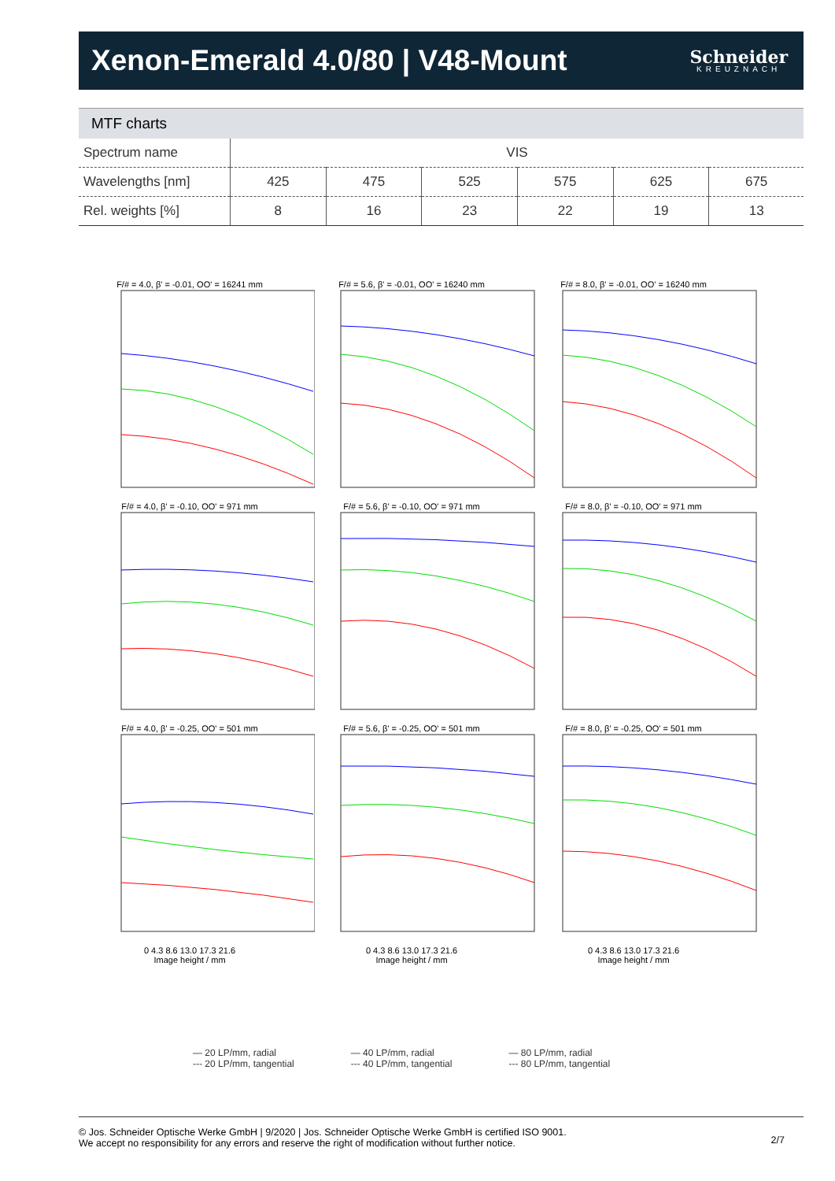Xenon-Emerald 4.0/80 | V48-Mount
Schneider
KREUZNACH
MTF charts
| Spectrum name | VIS | | | | | |
| Wavelengths [nm] | 425 | 475 | 525 | 575 | 625 | 675 |
| Rel. weights [%] | 8 | 16 | 23 | 22 | 19 | 13 |
F/# = 4.0, β' = -0.01, OO' = 16241 mm
F/# = 5.6, β' = -0.01, OO' = 16240 mm
F/# = 8.0, β' = -0.01, OO' = 16240 mm
F/# = 4.0, β' = -0.10, OO' = 971 mm
F/# = 5.6, β' = -0.10, OO' = 971 mm
F/# = 8.0, β' = -0.10, OO' = 971 mm
F/# = 4.0, β' = -0.25, OO' = 501 mm
F/# = 5.6, β' = -0.25, OO' = 501 mm
F/# = 8.0, β' = -0.25, OO' = 501 mm
0 4.3 8.6 13.0 17.3 21.6
Image height / mm
0 4.3 8.6 13.0 17.3 21.6
Image height / mm
0 4.3 8.6 13.0 17.3 21.6
Image height / mm
— 20 LP/mm, radial
--- 20 LP/mm, tangential
— 40 LP/mm, radial
--- 40 LP/mm, tangential
— 80 LP/mm, radial
--- 80 LP/mm, tangential
© Jos. Schneider Optische Werke GmbH | 9/2020 | Jos. Schneider Optische Werke GmbH is certified ISO 9001.
We accept no responsibility for any errors and reserve the right of modification without further notice.
2/7